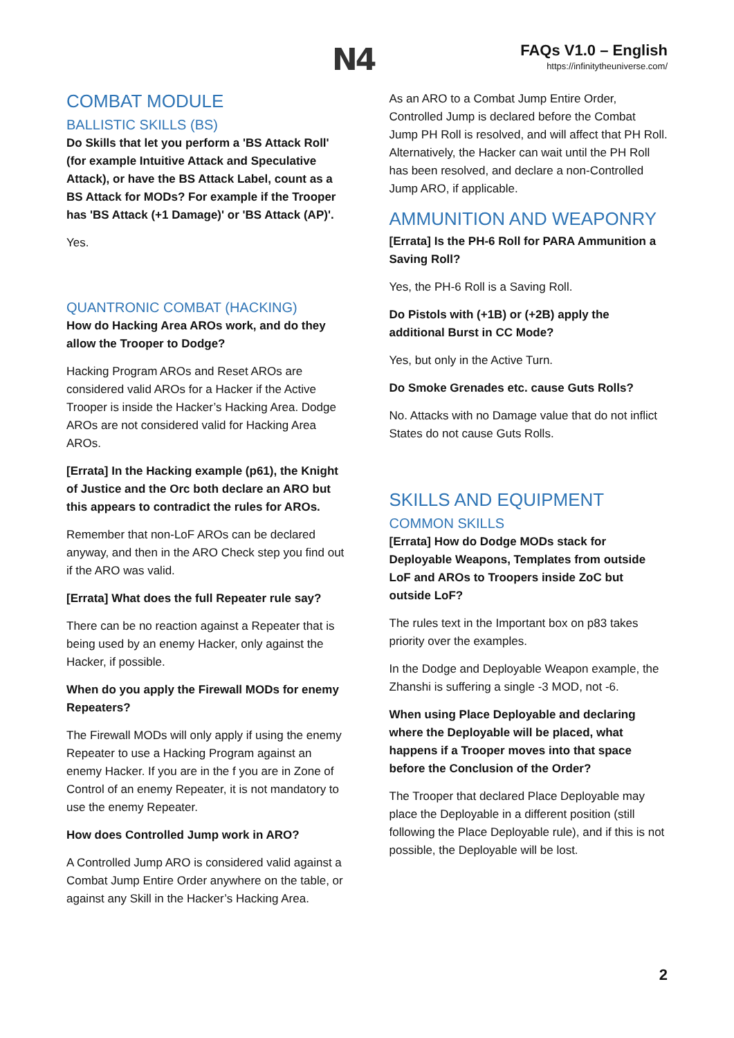N4
FAQs V1.0 – English
https://infinitytheuniverse.com/
COMBAT MODULE
BALLISTIC SKILLS (BS)
Do Skills that let you perform a 'BS Attack Roll' (for example Intuitive Attack and Speculative Attack), or have the BS Attack Label, count as a BS Attack for MODs? For example if the Trooper has 'BS Attack (+1 Damage)' or 'BS Attack (AP)'.
Yes.
QUANTRONIC COMBAT (HACKING)
How do Hacking Area AROs work, and do they allow the Trooper to Dodge?
Hacking Program AROs and Reset AROs are considered valid AROs for a Hacker if the Active Trooper is inside the Hacker’s Hacking Area. Dodge AROs are not considered valid for Hacking Area AROs.
[Errata] In the Hacking example (p61), the Knight of Justice and the Orc both declare an ARO but this appears to contradict the rules for AROs.
Remember that non-LoF AROs can be declared anyway, and then in the ARO Check step you find out if the ARO was valid.
[Errata] What does the full Repeater rule say?
There can be no reaction against a Repeater that is being used by an enemy Hacker, only against the Hacker, if possible.
When do you apply the Firewall MODs for enemy Repeaters?
The Firewall MODs will only apply if using the enemy Repeater to use a Hacking Program against an enemy Hacker. If you are in the f you are in Zone of Control of an enemy Repeater, it is not mandatory to use the enemy Repeater.
How does Controlled Jump work in ARO?
A Controlled Jump ARO is considered valid against a Combat Jump Entire Order anywhere on the table, or against any Skill in the Hacker’s Hacking Area.
As an ARO to a Combat Jump Entire Order, Controlled Jump is declared before the Combat Jump PH Roll is resolved, and will affect that PH Roll. Alternatively, the Hacker can wait until the PH Roll has been resolved, and declare a non-Controlled Jump ARO, if applicable.
AMMUNITION AND WEAPONRY
[Errata] Is the PH-6 Roll for PARA Ammunition a Saving Roll?
Yes, the PH-6 Roll is a Saving Roll.
Do Pistols with (+1B) or (+2B) apply the additional Burst in CC Mode?
Yes, but only in the Active Turn.
Do Smoke Grenades etc. cause Guts Rolls?
No. Attacks with no Damage value that do not inflict States do not cause Guts Rolls.
SKILLS AND EQUIPMENT
COMMON SKILLS
[Errata] How do Dodge MODs stack for Deployable Weapons, Templates from outside LoF and AROs to Troopers inside ZoC but outside LoF?
The rules text in the Important box on p83 takes priority over the examples.
In the Dodge and Deployable Weapon example, the Zhanshi is suffering a single -3 MOD, not -6.
When using Place Deployable and declaring where the Deployable will be placed, what happens if a Trooper moves into that space before the Conclusion of the Order?
The Trooper that declared Place Deployable may place the Deployable in a different position (still following the Place Deployable rule), and if this is not possible, the Deployable will be lost.
2